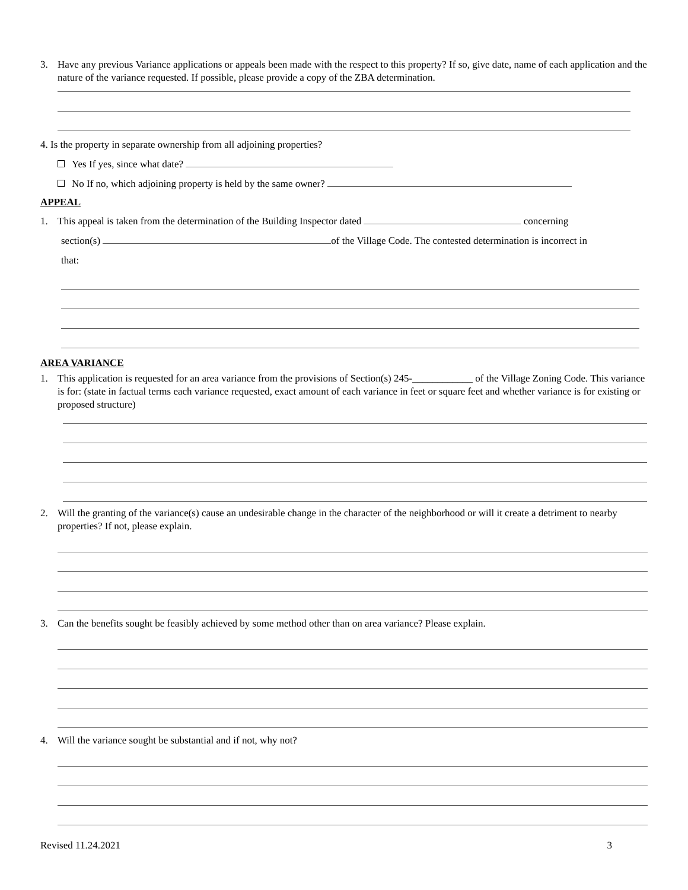3. Have any previous Variance applications or appeals been made with the respect to this property? If so, give date, name of each application and the nature of the variance requested. If possible, please provide a copy of the ZBA determination.
4. Is the property in separate ownership from all adjoining properties?
Yes If yes, since what date?
No If no, which adjoining property is held by the same owner?
APPEAL
1. This appeal is taken from the determination of the Building Inspector dated concerning
section(s) of the Village Code. The contested determination is incorrect in
that:
AREA VARIANCE
1. This application is requested for an area variance from the provisions of Section(s) 245-____________ of the Village Zoning Code. This variance is for: (state in factual terms each variance requested, exact amount of each variance in feet or square feet and whether variance is for existing or proposed structure)
2. Will the granting of the variance(s) cause an undesirable change in the character of the neighborhood or will it create a detriment to nearby properties? If not, please explain.
3. Can the benefits sought be feasibly achieved by some method other than on area variance? Please explain.
4. Will the variance sought be substantial and if not, why not?
Revised 11.24.2021 3